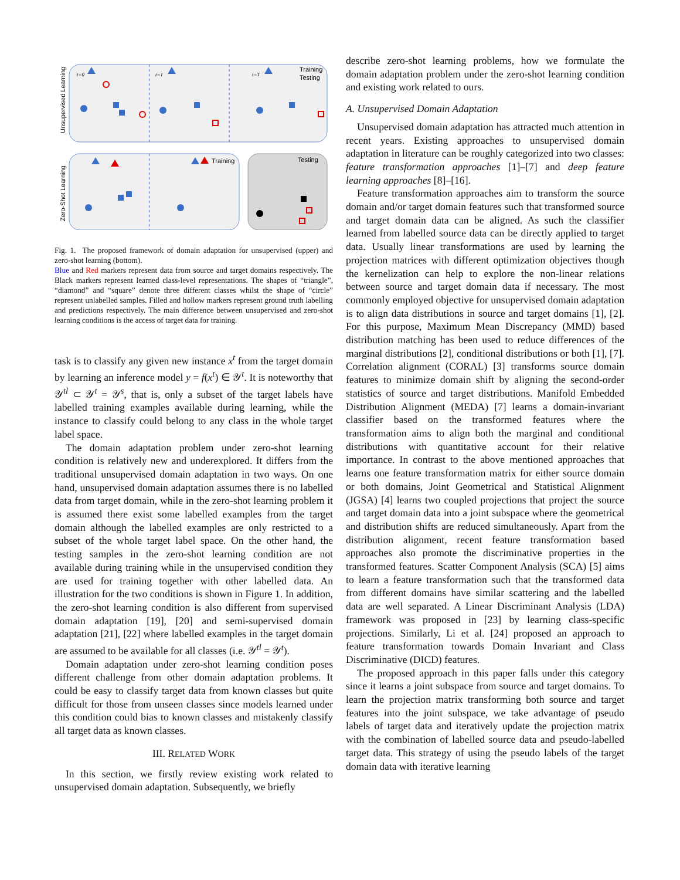Unsupervised Learning
Zero-Shot Learning
t=0
t=1
t=T
Training
Testing
Training
Testing
Fig. 1. The proposed framework of domain adaptation for unsupervised (upper) and zero-shot learning (bottom).
Blue and Red markers represent data from source and target domains respectively. The Black markers represent learned class-level representations. The shapes of “triangle”, “diamond” and “square” denote three different classes whilst the shape of “circle” represent unlabelled samples. Filled and hollow markers represent ground truth labelling and predictions respectively. The main difference between unsupervised and zero-shot learning conditions is the access of target data for training.
task is to classify any given new instance x<sup>t</sup> from the target domain by learning an inference model y = f(x<sup>t</sup>) ∈ 𝒴<sup>t</sup>. It is noteworthy that 𝒴<sup>tl</sup> ⊂ 𝒴<sup>t</sup> = 𝒴<sup>s</sup>, that is, only a subset of the target labels have labelled training examples available during learning, while the instance to classify could belong to any class in the whole target label space.
The domain adaptation problem under zero-shot learning condition is relatively new and underexplored. It differs from the traditional unsupervised domain adaptation in two ways. On one hand, unsupervised domain adaptation assumes there is no labelled data from target domain, while in the zero-shot learning problem it is assumed there exist some labelled examples from the target domain although the labelled examples are only restricted to a subset of the whole target label space. On the other hand, the testing samples in the zero-shot learning condition are not available during training while in the unsupervised condition they are used for training together with other labelled data. An illustration for the two conditions is shown in Figure 1. In addition, the zero-shot learning condition is also different from supervised domain adaptation [19], [20] and semi-supervised domain adaptation [21], [22] where labelled examples in the target domain are assumed to be available for all classes (i.e. 𝒴<sup>tl</sup> = 𝒴<sup>t</sup>).
Domain adaptation under zero-shot learning condition poses different challenge from other domain adaptation problems. It could be easy to classify target data from known classes but quite difficult for those from unseen classes since models learned under this condition could bias to known classes and mistakenly classify all target data as known classes.
III. RELATED WORK
In this section, we firstly review existing work related to unsupervised domain adaptation. Subsequently, we briefly
describe zero-shot learning problems, how we formulate the domain adaptation problem under the zero-shot learning condition and existing work related to ours.
A. Unsupervised Domain Adaptation
Unsupervised domain adaptation has attracted much attention in recent years. Existing approaches to unsupervised domain adaptation in literature can be roughly categorized into two classes: feature transformation approaches [1]–[7] and deep feature learning approaches [8]–[16].
Feature transformation approaches aim to transform the source domain and/or target domain features such that transformed source and target domain data can be aligned. As such the classifier learned from labelled source data can be directly applied to target data. Usually linear transformations are used by learning the projection matrices with different optimization objectives though the kernelization can help to explore the non-linear relations between source and target domain data if necessary. The most commonly employed objective for unsupervised domain adaptation is to align data distributions in source and target domains [1], [2]. For this purpose, Maximum Mean Discrepancy (MMD) based distribution matching has been used to reduce differences of the marginal distributions [2], conditional distributions or both [1], [7]. Correlation alignment (CORAL) [3] transforms source domain features to minimize domain shift by aligning the second-order statistics of source and target distributions. Manifold Embedded Distribution Alignment (MEDA) [7] learns a domain-invariant classifier based on the transformed features where the transformation aims to align both the marginal and conditional distributions with quantitative account for their relative importance. In contrast to the above mentioned approaches that learns one feature transformation matrix for either source domain or both domains, Joint Geometrical and Statistical Alignment (JGSA) [4] learns two coupled projections that project the source and target domain data into a joint subspace where the geometrical and distribution shifts are reduced simultaneously. Apart from the distribution alignment, recent feature transformation based approaches also promote the discriminative properties in the transformed features. Scatter Component Analysis (SCA) [5] aims to learn a feature transformation such that the transformed data from different domains have similar scattering and the labelled data are well separated. A Linear Discriminant Analysis (LDA) framework was proposed in [23] by learning class-specific projections. Similarly, Li et al. [24] proposed an approach to feature transformation towards Domain Invariant and Class Discriminative (DICD) features.
The proposed approach in this paper falls under this category since it learns a joint subspace from source and target domains. To learn the projection matrix transforming both source and target features into the joint subspace, we take advantage of pseudo labels of target data and iteratively update the projection matrix with the combination of labelled source data and pseudo-labelled target data. This strategy of using the pseudo labels of the target domain data with iterative learning